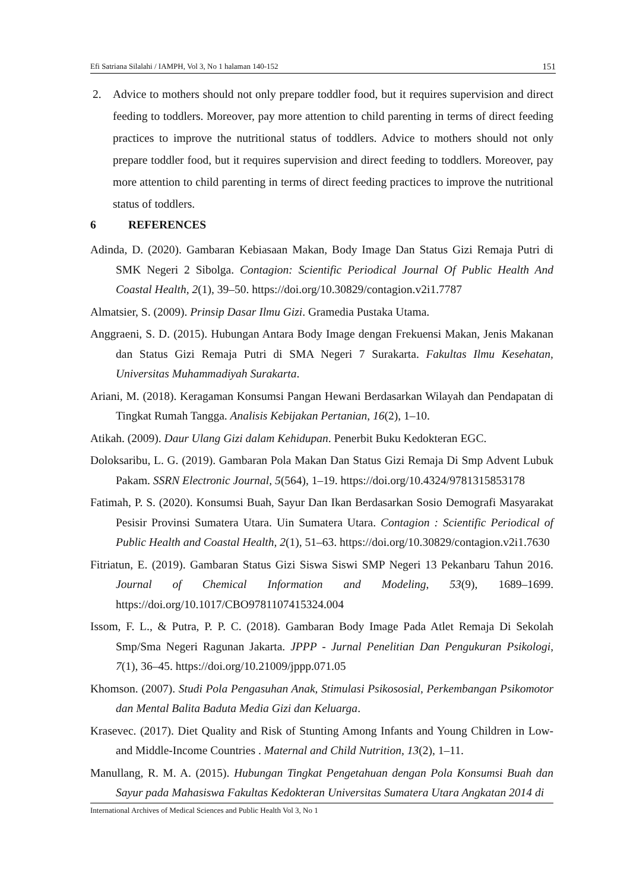Efi Satriana Silalahi / IAMPH, Vol 3, No 1 halaman 140-152 151
2. Advice to mothers should not only prepare toddler food, but it requires supervision and direct feeding to toddlers. Moreover, pay more attention to child parenting in terms of direct feeding practices to improve the nutritional status of toddlers. Advice to mothers should not only prepare toddler food, but it requires supervision and direct feeding to toddlers. Moreover, pay more attention to child parenting in terms of direct feeding practices to improve the nutritional status of toddlers.
6 REFERENCES
Adinda, D. (2020). Gambaran Kebiasaan Makan, Body Image Dan Status Gizi Remaja Putri di SMK Negeri 2 Sibolga. Contagion: Scientific Periodical Journal Of Public Health And Coastal Health, 2(1), 39–50. https://doi.org/10.30829/contagion.v2i1.7787
Almatsier, S. (2009). Prinsip Dasar Ilmu Gizi. Gramedia Pustaka Utama.
Anggraeni, S. D. (2015). Hubungan Antara Body Image dengan Frekuensi Makan, Jenis Makanan dan Status Gizi Remaja Putri di SMA Negeri 7 Surakarta. Fakultas Ilmu Kesehatan, Universitas Muhammadiyah Surakarta.
Ariani, M. (2018). Keragaman Konsumsi Pangan Hewani Berdasarkan Wilayah dan Pendapatan di Tingkat Rumah Tangga. Analisis Kebijakan Pertanian, 16(2), 1–10.
Atikah. (2009). Daur Ulang Gizi dalam Kehidupan. Penerbit Buku Kedokteran EGC.
Doloksaribu, L. G. (2019). Gambaran Pola Makan Dan Status Gizi Remaja Di Smp Advent Lubuk Pakam. SSRN Electronic Journal, 5(564), 1–19. https://doi.org/10.4324/9781315853178
Fatimah, P. S. (2020). Konsumsi Buah, Sayur Dan Ikan Berdasarkan Sosio Demografi Masyarakat Pesisir Provinsi Sumatera Utara. Uin Sumatera Utara. Contagion : Scientific Periodical of Public Health and Coastal Health, 2(1), 51–63. https://doi.org/10.30829/contagion.v2i1.7630
Fitriatun, E. (2019). Gambaran Status Gizi Siswa Siswi SMP Negeri 13 Pekanbaru Tahun 2016. Journal of Chemical Information and Modeling, 53(9), 1689–1699. https://doi.org/10.1017/CBO9781107415324.004
Issom, F. L., & Putra, P. P. C. (2018). Gambaran Body Image Pada Atlet Remaja Di Sekolah Smp/Sma Negeri Ragunan Jakarta. JPPP - Jurnal Penelitian Dan Pengukuran Psikologi, 7(1), 36–45. https://doi.org/10.21009/jppp.071.05
Khomson. (2007). Studi Pola Pengasuhan Anak, Stimulasi Psikososial, Perkembangan Psikomotor dan Mental Balita Baduta Media Gizi dan Keluarga.
Krasevec. (2017). Diet Quality and Risk of Stunting Among Infants and Young Children in Low- and Middle-Income Countries . Maternal and Child Nutrition, 13(2), 1–11.
Manullang, R. M. A. (2015). Hubungan Tingkat Pengetahuan dengan Pola Konsumsi Buah dan Sayur pada Mahasiswa Fakultas Kedokteran Universitas Sumatera Utara Angkatan 2014 di
International Archives of Medical Sciences and Public Health Vol 3, No 1